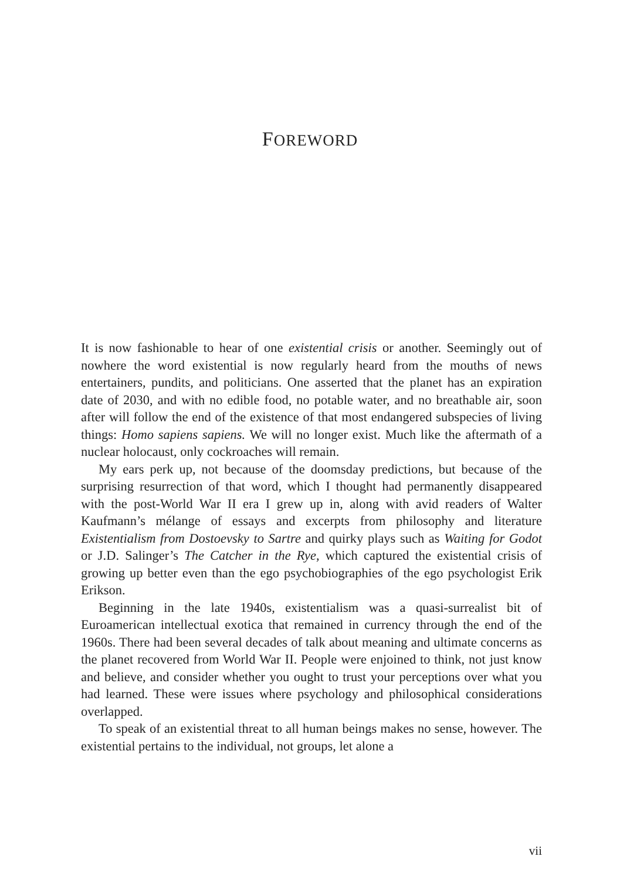FOREWORD
It is now fashionable to hear of one existential crisis or another. Seemingly out of nowhere the word existential is now regularly heard from the mouths of news entertainers, pundits, and politicians. One asserted that the planet has an expiration date of 2030, and with no edible food, no potable water, and no breathable air, soon after will follow the end of the existence of that most endangered subspecies of living things: Homo sapiens sapiens. We will no longer exist. Much like the aftermath of a nuclear holocaust, only cockroaches will remain.
My ears perk up, not because of the doomsday predictions, but because of the surprising resurrection of that word, which I thought had permanently disappeared with the post-World War II era I grew up in, along with avid readers of Walter Kaufmann’s mélange of essays and excerpts from philosophy and literature Existentialism from Dostoevsky to Sartre and quirky plays such as Waiting for Godot or J.D. Salinger’s The Catcher in the Rye, which captured the existential crisis of growing up better even than the ego psychobiographies of the ego psychologist Erik Erikson.
Beginning in the late 1940s, existentialism was a quasi-surrealist bit of Euroamerican intellectual exotica that remained in currency through the end of the 1960s. There had been several decades of talk about meaning and ultimate concerns as the planet recovered from World War II. People were enjoined to think, not just know and believe, and consider whether you ought to trust your perceptions over what you had learned. These were issues where psychology and philosophical considerations overlapped.
To speak of an existential threat to all human beings makes no sense, however. The existential pertains to the individual, not groups, let alone a
vii